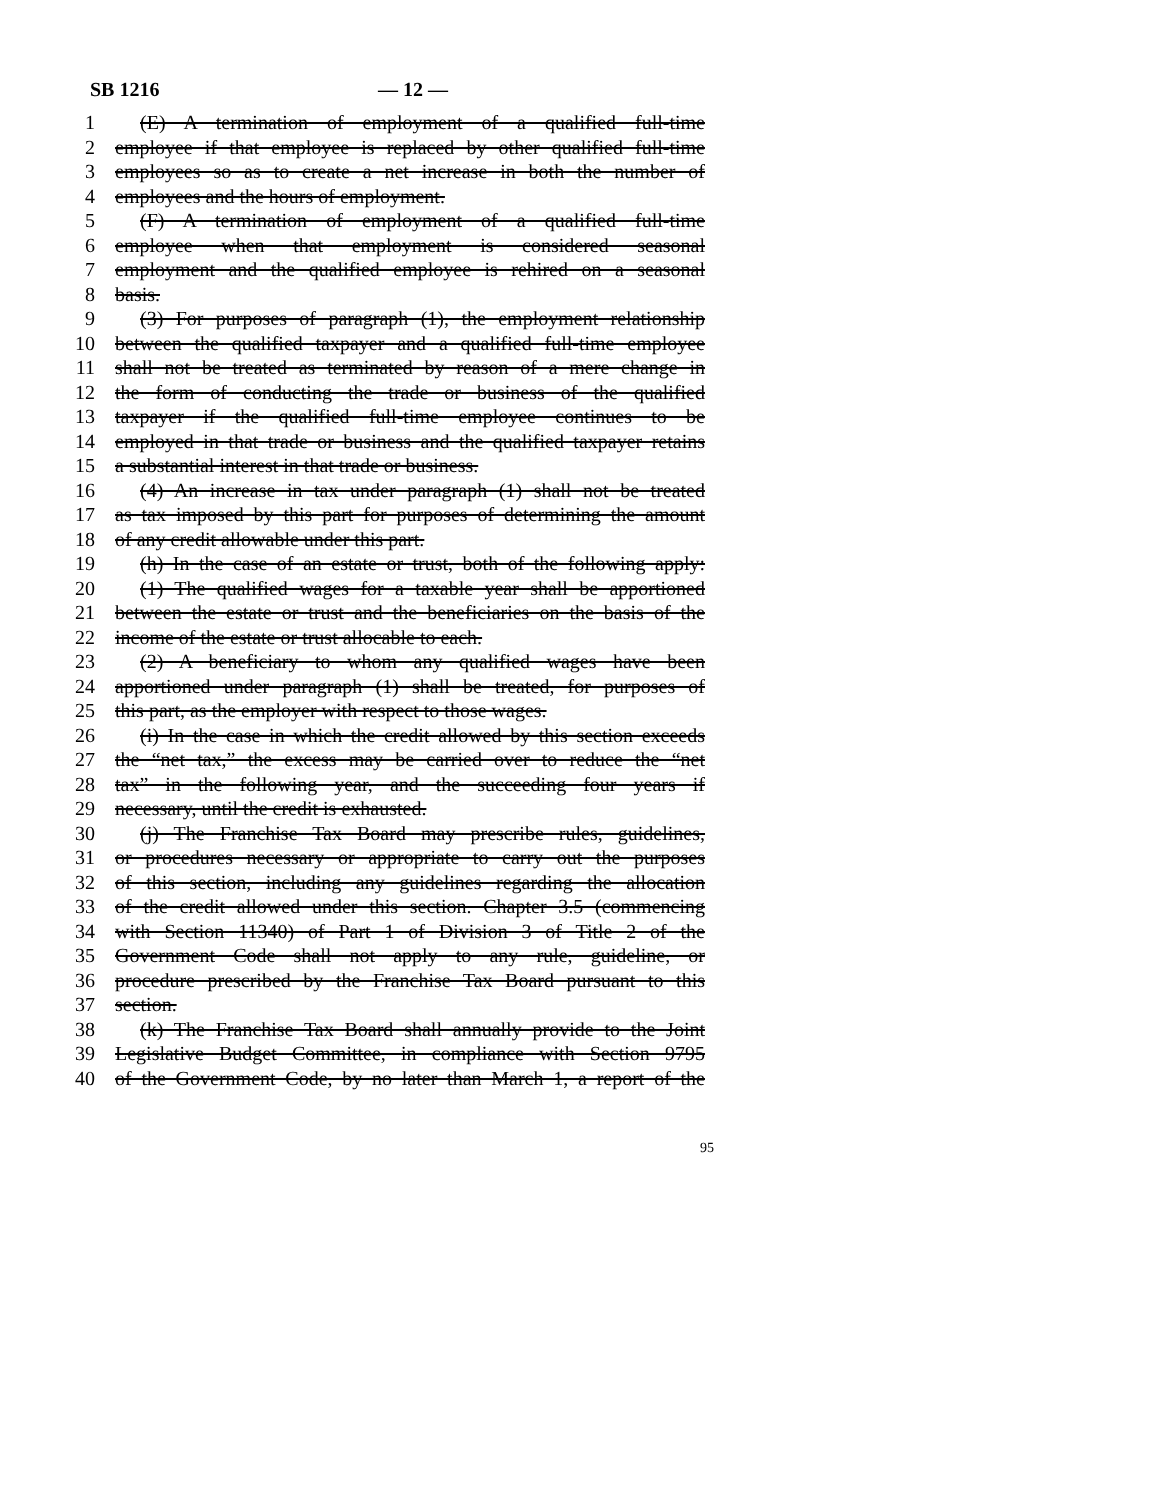SB 1216 — 12 —
1 (E) A termination of employment of a qualified full-time
2 employee if that employee is replaced by other qualified full-time
3 employees so as to create a net increase in both the number of
4 employees and the hours of employment.
5 (F) A termination of employment of a qualified full-time
6 employee when that employment is considered seasonal
7 employment and the qualified employee is rehired on a seasonal
8 basis.
9 (3) For purposes of paragraph (1), the employment relationship
10 between the qualified taxpayer and a qualified full-time employee
11 shall not be treated as terminated by reason of a mere change in
12 the form of conducting the trade or business of the qualified
13 taxpayer if the qualified full-time employee continues to be
14 employed in that trade or business and the qualified taxpayer retains
15 a substantial interest in that trade or business.
16 (4) An increase in tax under paragraph (1) shall not be treated
17 as tax imposed by this part for purposes of determining the amount
18 of any credit allowable under this part.
19 (h) In the case of an estate or trust, both of the following apply:
20 (1) The qualified wages for a taxable year shall be apportioned
21 between the estate or trust and the beneficiaries on the basis of the
22 income of the estate or trust allocable to each.
23 (2) A beneficiary to whom any qualified wages have been
24 apportioned under paragraph (1) shall be treated, for purposes of
25 this part, as the employer with respect to those wages.
26 (i) In the case in which the credit allowed by this section exceeds
27 the “net tax,” the excess may be carried over to reduce the “net
28 tax” in the following year, and the succeeding four years if
29 necessary, until the credit is exhausted.
30 (j) The Franchise Tax Board may prescribe rules, guidelines,
31 or procedures necessary or appropriate to carry out the purposes
32 of this section, including any guidelines regarding the allocation
33 of the credit allowed under this section. Chapter 3.5 (commencing
34 with Section 11340) of Part 1 of Division 3 of Title 2 of the
35 Government Code shall not apply to any rule, guideline, or
36 procedure prescribed by the Franchise Tax Board pursuant to this
37 section.
38 (k) The Franchise Tax Board shall annually provide to the Joint
39 Legislative Budget Committee, in compliance with Section 9795
40 of the Government Code, by no later than March 1, a report of the
95